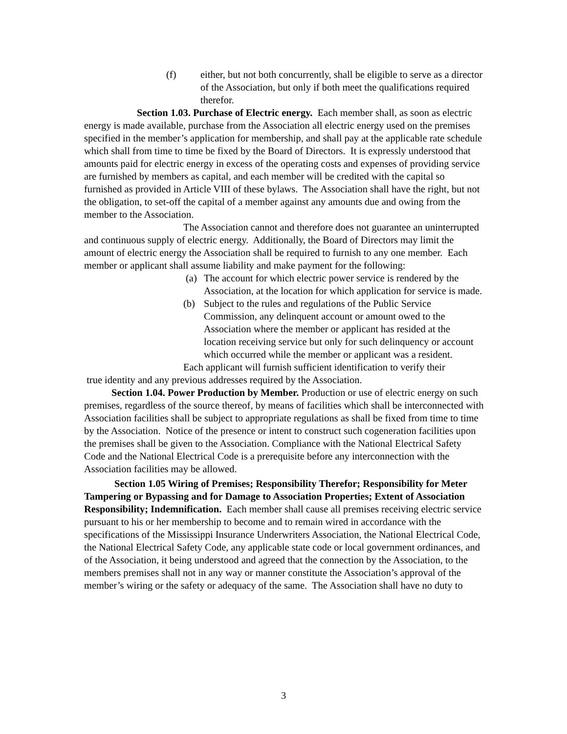(f) either, but not both concurrently, shall be eligible to serve as a director of the Association, but only if both meet the qualifications required therefor.
Section 1.03. Purchase of Electric energy. Each member shall, as soon as electric energy is made available, purchase from the Association all electric energy used on the premises specified in the member’s application for membership, and shall pay at the applicable rate schedule which shall from time to time be fixed by the Board of Directors. It is expressly understood that amounts paid for electric energy in excess of the operating costs and expenses of providing service are furnished by members as capital, and each member will be credited with the capital so furnished as provided in Article VIII of these bylaws. The Association shall have the right, but not the obligation, to set-off the capital of a member against any amounts due and owing from the member to the Association.
The Association cannot and therefore does not guarantee an uninterrupted and continuous supply of electric energy. Additionally, the Board of Directors may limit the amount of electric energy the Association shall be required to furnish to any one member. Each member or applicant shall assume liability and make payment for the following:
(a) The account for which electric power service is rendered by the Association, at the location for which application for service is made.
(b) Subject to the rules and regulations of the Public Service Commission, any delinquent account or amount owed to the Association where the member or applicant has resided at the location receiving service but only for such delinquency or account which occurred while the member or applicant was a resident.
Each applicant will furnish sufficient identification to verify their
true identity and any previous addresses required by the Association.
Section 1.04. Power Production by Member. Production or use of electric energy on such premises, regardless of the source thereof, by means of facilities which shall be interconnected with Association facilities shall be subject to appropriate regulations as shall be fixed from time to time by the Association. Notice of the presence or intent to construct such cogeneration facilities upon the premises shall be given to the Association. Compliance with the National Electrical Safety Code and the National Electrical Code is a prerequisite before any interconnection with the Association facilities may be allowed.
Section 1.05 Wiring of Premises; Responsibility Therefor; Responsibility for Meter Tampering or Bypassing and for Damage to Association Properties; Extent of Association Responsibility; Indemnification. Each member shall cause all premises receiving electric service pursuant to his or her membership to become and to remain wired in accordance with the specifications of the Mississippi Insurance Underwriters Association, the National Electrical Code, the National Electrical Safety Code, any applicable state code or local government ordinances, and of the Association, it being understood and agreed that the connection by the Association, to the members premises shall not in any way or manner constitute the Association’s approval of the member’s wiring or the safety or adequacy of the same. The Association shall have no duty to
3